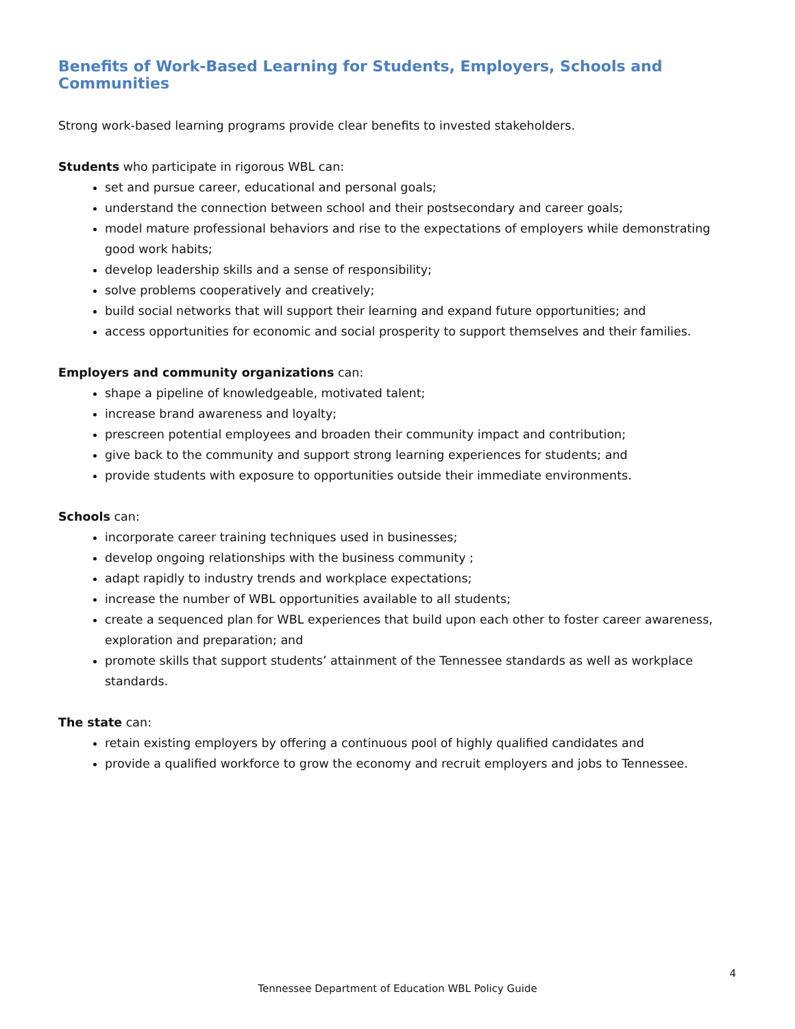Benefits of Work-Based Learning for Students, Employers, Schools and Communities
Strong work-based learning programs provide clear benefits to invested stakeholders.
Students who participate in rigorous WBL can:
set and pursue career, educational and personal goals;
understand the connection between school and their postsecondary and career goals;
model mature professional behaviors and rise to the expectations of employers while demonstrating good work habits;
develop leadership skills and a sense of responsibility;
solve problems cooperatively and creatively;
build social networks that will support their learning and expand future opportunities; and
access opportunities for economic and social prosperity to support themselves and their families.
Employers and community organizations can:
shape a pipeline of knowledgeable, motivated talent;
increase brand awareness and loyalty;
prescreen potential employees and broaden their community impact and contribution;
give back to the community and support strong learning experiences for students; and
provide students with exposure to opportunities outside their immediate environments.
Schools can:
incorporate career training techniques used in businesses;
develop ongoing relationships with the business community ;
adapt rapidly to industry trends and workplace expectations;
increase the number of WBL opportunities available to all students;
create a sequenced plan for WBL experiences that build upon each other to foster career awareness, exploration and preparation; and
promote skills that support students’ attainment of the Tennessee standards as well as workplace standards.
The state can:
retain existing employers by offering a continuous pool of highly qualified candidates and
provide a qualified workforce to grow the economy and recruit employers and jobs to Tennessee.
4
Tennessee Department of Education WBL Policy Guide